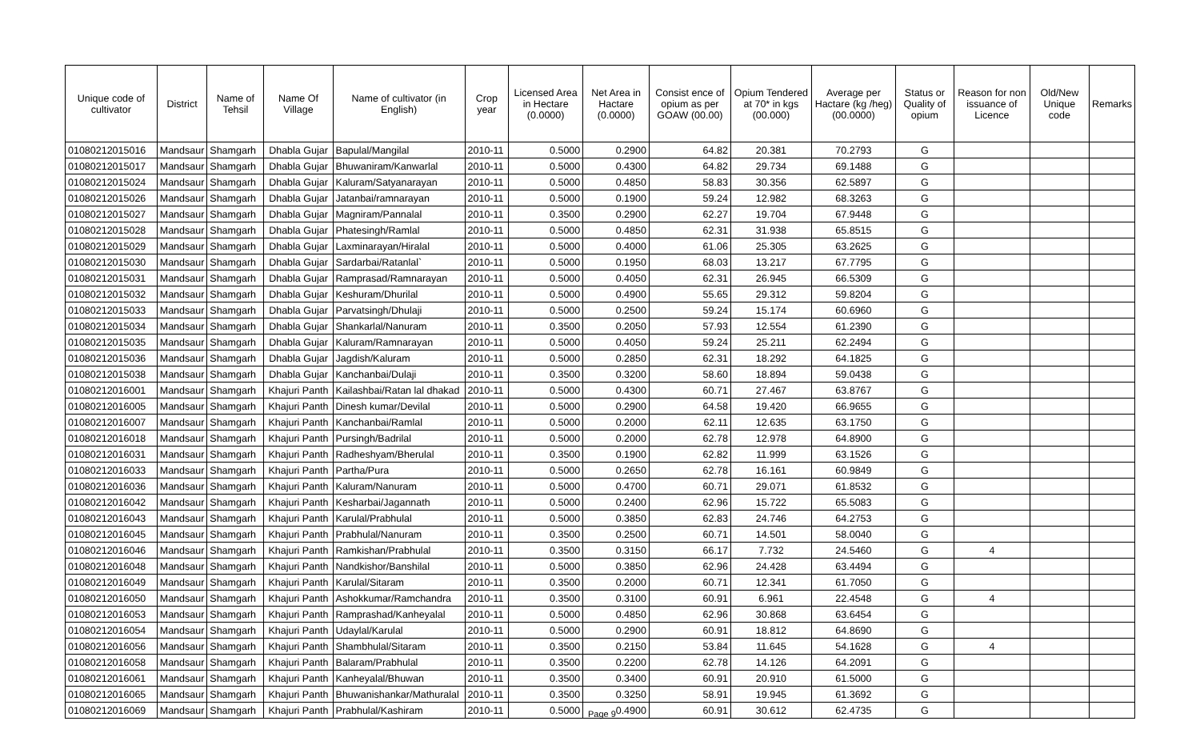| Unique code of cultivator | District | Name of Tehsil | Name Of Village | Name of cultivator (in English) | Crop year | Licensed Area in Hectare (0.0000) | Net Area in Hactare (0.0000) | Consist ence of opium as per GOAW (00.00) | Opium Tendered at 70* in kgs (00.000) | Average per Hactare (kg /heg) (00.0000) | Status or Quality of opium | Reason for non issuance of Licence | Old/New Unique code | Remarks |
| --- | --- | --- | --- | --- | --- | --- | --- | --- | --- | --- | --- | --- | --- | --- |
| 01080212015016 | Mandsaur | Shamgarh | Dhabla Gujar | Bapulal/Mangilal | 2010-11 | 0.5000 | 0.2900 | 64.82 | 20.381 | 70.2793 | G | | | |
| 01080212015017 | Mandsaur | Shamgarh | Dhabla Gujar | Bhuwaniram/Kanwarlal | 2010-11 | 0.5000 | 0.4300 | 64.82 | 29.734 | 69.1488 | G | | | |
| 01080212015024 | Mandsaur | Shamgarh | Dhabla Gujar | Kaluram/Satyanarayan | 2010-11 | 0.5000 | 0.4850 | 58.83 | 30.356 | 62.5897 | G | | | |
| 01080212015026 | Mandsaur | Shamgarh | Dhabla Gujar | Jatanbai/ramnarayan | 2010-11 | 0.5000 | 0.1900 | 59.24 | 12.982 | 68.3263 | G | | | |
| 01080212015027 | Mandsaur | Shamgarh | Dhabla Gujar | Magniram/Pannalal | 2010-11 | 0.3500 | 0.2900 | 62.27 | 19.704 | 67.9448 | G | | | |
| 01080212015028 | Mandsaur | Shamgarh | Dhabla Gujar | Phatesingh/Ramlal | 2010-11 | 0.5000 | 0.4850 | 62.31 | 31.938 | 65.8515 | G | | | |
| 01080212015029 | Mandsaur | Shamgarh | Dhabla Gujar | Laxminarayan/Hiralal | 2010-11 | 0.5000 | 0.4000 | 61.06 | 25.305 | 63.2625 | G | | | |
| 01080212015030 | Mandsaur | Shamgarh | Dhabla Gujar | Sardarbai/Ratanlal` | 2010-11 | 0.5000 | 0.1950 | 68.03 | 13.217 | 67.7795 | G | | | |
| 01080212015031 | Mandsaur | Shamgarh | Dhabla Gujar | Ramprasad/Ramnarayan | 2010-11 | 0.5000 | 0.4050 | 62.31 | 26.945 | 66.5309 | G | | | |
| 01080212015032 | Mandsaur | Shamgarh | Dhabla Gujar | Keshuram/Dhurilal | 2010-11 | 0.5000 | 0.4900 | 55.65 | 29.312 | 59.8204 | G | | | |
| 01080212015033 | Mandsaur | Shamgarh | Dhabla Gujar | Parvatsingh/Dhulaji | 2010-11 | 0.5000 | 0.2500 | 59.24 | 15.174 | 60.6960 | G | | | |
| 01080212015034 | Mandsaur | Shamgarh | Dhabla Gujar | Shankarlal/Nanuram | 2010-11 | 0.3500 | 0.2050 | 57.93 | 12.554 | 61.2390 | G | | | |
| 01080212015035 | Mandsaur | Shamgarh | Dhabla Gujar | Kaluram/Ramnarayan | 2010-11 | 0.5000 | 0.4050 | 59.24 | 25.211 | 62.2494 | G | | | |
| 01080212015036 | Mandsaur | Shamgarh | Dhabla Gujar | Jagdish/Kaluram | 2010-11 | 0.5000 | 0.2850 | 62.31 | 18.292 | 64.1825 | G | | | |
| 01080212015038 | Mandsaur | Shamgarh | Dhabla Gujar | Kanchanbai/Dulaji | 2010-11 | 0.3500 | 0.3200 | 58.60 | 18.894 | 59.0438 | G | | | |
| 01080212016001 | Mandsaur | Shamgarh | Khajuri Panth | Kailashbai/Ratan lal dhakad | 2010-11 | 0.5000 | 0.4300 | 60.71 | 27.467 | 63.8767 | G | | | |
| 01080212016005 | Mandsaur | Shamgarh | Khajuri Panth | Dinesh kumar/Devilal | 2010-11 | 0.5000 | 0.2900 | 64.58 | 19.420 | 66.9655 | G | | | |
| 01080212016007 | Mandsaur | Shamgarh | Khajuri Panth | Kanchanbai/Ramlal | 2010-11 | 0.5000 | 0.2000 | 62.11 | 12.635 | 63.1750 | G | | | |
| 01080212016018 | Mandsaur | Shamgarh | Khajuri Panth | Pursingh/Badrilal | 2010-11 | 0.5000 | 0.2000 | 62.78 | 12.978 | 64.8900 | G | | | |
| 01080212016031 | Mandsaur | Shamgarh | Khajuri Panth | Radheshyam/Bherulal | 2010-11 | 0.3500 | 0.1900 | 62.82 | 11.999 | 63.1526 | G | | | |
| 01080212016033 | Mandsaur | Shamgarh | Khajuri Panth | Partha/Pura | 2010-11 | 0.5000 | 0.2650 | 62.78 | 16.161 | 60.9849 | G | | | |
| 01080212016036 | Mandsaur | Shamgarh | Khajuri Panth | Kaluram/Nanuram | 2010-11 | 0.5000 | 0.4700 | 60.71 | 29.071 | 61.8532 | G | | | |
| 01080212016042 | Mandsaur | Shamgarh | Khajuri Panth | Kesharbai/Jagannath | 2010-11 | 0.5000 | 0.2400 | 62.96 | 15.722 | 65.5083 | G | | | |
| 01080212016043 | Mandsaur | Shamgarh | Khajuri Panth | Karulal/Prabhulal | 2010-11 | 0.5000 | 0.3850 | 62.83 | 24.746 | 64.2753 | G | | | |
| 01080212016045 | Mandsaur | Shamgarh | Khajuri Panth | Prabhulal/Nanuram | 2010-11 | 0.3500 | 0.2500 | 60.71 | 14.501 | 58.0040 | G | | | |
| 01080212016046 | Mandsaur | Shamgarh | Khajuri Panth | Ramkishan/Prabhulal | 2010-11 | 0.3500 | 0.3150 | 66.17 | 7.732 | 24.5460 | G | 4 | | |
| 01080212016048 | Mandsaur | Shamgarh | Khajuri Panth | Nandkishor/Banshilal | 2010-11 | 0.5000 | 0.3850 | 62.96 | 24.428 | 63.4494 | G | | | |
| 01080212016049 | Mandsaur | Shamgarh | Khajuri Panth | Karulal/Sitaram | 2010-11 | 0.3500 | 0.2000 | 60.71 | 12.341 | 61.7050 | G | | | |
| 01080212016050 | Mandsaur | Shamgarh | Khajuri Panth | Ashokkumar/Ramchandra | 2010-11 | 0.3500 | 0.3100 | 60.91 | 6.961 | 22.4548 | G | 4 | | |
| 01080212016053 | Mandsaur | Shamgarh | Khajuri Panth | Ramprashad/Kanheyalal | 2010-11 | 0.5000 | 0.4850 | 62.96 | 30.868 | 63.6454 | G | | | |
| 01080212016054 | Mandsaur | Shamgarh | Khajuri Panth | Udaylal/Karulal | 2010-11 | 0.5000 | 0.2900 | 60.91 | 18.812 | 64.8690 | G | | | |
| 01080212016056 | Mandsaur | Shamgarh | Khajuri Panth | Shambhulal/Sitaram | 2010-11 | 0.3500 | 0.2150 | 53.84 | 11.645 | 54.1628 | G | 4 | | |
| 01080212016058 | Mandsaur | Shamgarh | Khajuri Panth | Balaram/Prabhulal | 2010-11 | 0.3500 | 0.2200 | 62.78 | 14.126 | 64.2091 | G | | | |
| 01080212016061 | Mandsaur | Shamgarh | Khajuri Panth | Kanheyalal/Bhuwan | 2010-11 | 0.3500 | 0.3400 | 60.91 | 20.910 | 61.5000 | G | | | |
| 01080212016065 | Mandsaur | Shamgarh | Khajuri Panth | Bhuwanishankar/Mathuralal | 2010-11 | 0.3500 | 0.3250 | 58.91 | 19.945 | 61.3692 | G | | | |
| 01080212016069 | Mandsaur | Shamgarh | Khajuri Panth | Prabhulal/Kashiram | 2010-11 | 0.5000 | 0.4900 | 60.91 | 30.612 | 62.4735 | G | | | |
Page 9